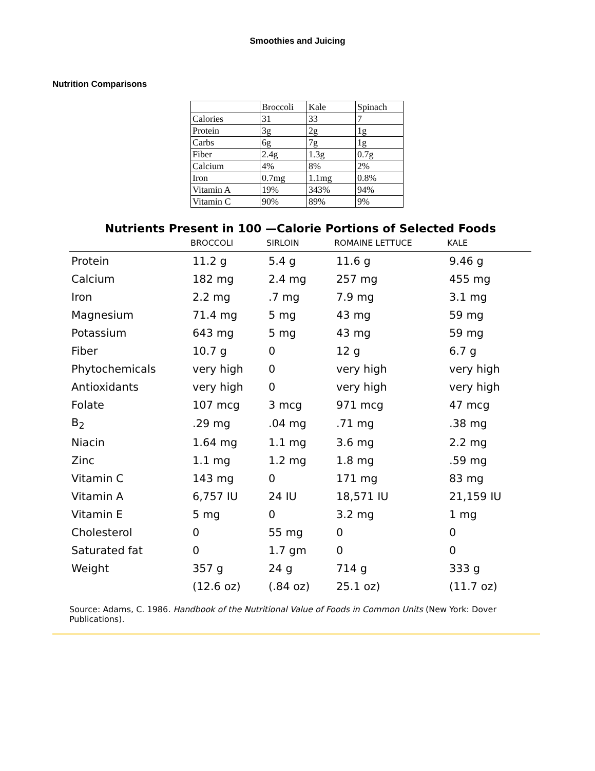Smoothies and Juicing
Nutrition Comparisons
| | Broccoli | Kale | Spinach |
| Calories | 31 | 33 | 7 |
| Protein | 3g | 2g | 1g |
| Carbs | 6g | 7g | 1g |
| Fiber | 2.4g | 1.3g | 0.7g |
| Calcium | 4% | 8% | 2% |
| Iron | 0.7mg | 1.1mg | 0.8% |
| Vitamin A | 19% | 343% | 94% |
| Vitamin C | 90% | 89% | 9% |
Nutrients Present in 100 —Calorie Portions of Selected Foods
| | BROCCOLI | SIRLOIN | ROMAINE LETTUCE | KALE |
| --- | --- | --- | --- | --- |
| Protein | 11.2 g | 5.4 g | 11.6 g | 9.46 g |
| Calcium | 182 mg | 2.4 mg | 257 mg | 455 mg |
| Iron | 2.2 mg | .7 mg | 7.9 mg | 3.1 mg |
| Magnesium | 71.4 mg | 5 mg | 43 mg | 59 mg |
| Potassium | 643 mg | 5 mg | 43 mg | 59 mg |
| Fiber | 10.7 g | 0 | 12 g | 6.7 g |
| Phytochemicals | very high | 0 | very high | very high |
| Antioxidants | very high | 0 | very high | very high |
| Folate | 107 mcg | 3 mcg | 971 mcg | 47 mcg |
| B<sub>2</sub> | .29 mg | .04 mg | .71 mg | .38 mg |
| Niacin | 1.64 mg | 1.1 mg | 3.6 mg | 2.2 mg |
| Zinc | 1.1 mg | 1.2 mg | 1.8 mg | .59 mg |
| Vitamin C | 143 mg | 0 | 171 mg | 83 mg |
| Vitamin A | 6,757 IU | 24 IU | 18,571 IU | 21,159 IU |
| Vitamin E | 5 mg | 0 | 3.2 mg | 1 mg |
| Cholesterol | 0 | 55 mg | 0 | 0 |
| Saturated fat | 0 | 1.7 gm | 0 | 0 |
| Weight | 357 g | 24 g | 714 g | 333 g |
| | (12.6 oz) | (.84 oz) | 25.1 oz) | (11.7 oz) |
Source: Adams, C. 1986. Handbook of the Nutritional Value of Foods in Common Units (New York: Dover Publications).